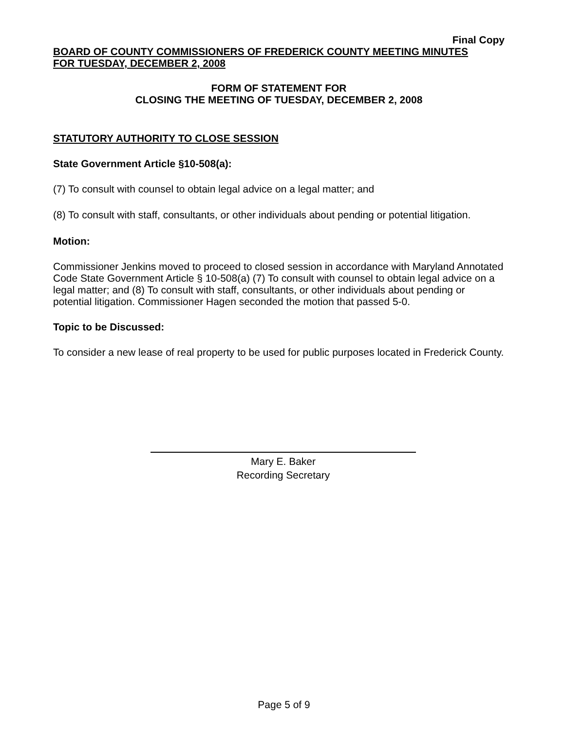Final Copy
BOARD OF COUNTY COMMISSIONERS OF FREDERICK COUNTY MEETING MINUTES
FOR TUESDAY, DECEMBER 2, 2008
FORM OF STATEMENT FOR
CLOSING THE MEETING OF TUESDAY, DECEMBER 2, 2008
STATUTORY AUTHORITY TO CLOSE SESSION
State Government Article §10-508(a):
(7) To consult with counsel to obtain legal advice on a legal matter; and
(8) To consult with staff, consultants, or other individuals about pending or potential litigation.
Motion:
Commissioner Jenkins moved to proceed to closed session in accordance with Maryland Annotated Code State Government Article § 10-508(a) (7) To consult with counsel to obtain legal advice on a legal matter; and (8) To consult with staff, consultants, or other individuals about pending or potential litigation. Commissioner Hagen seconded the motion that passed 5-0.
Topic to be Discussed:
To consider a new lease of real property to be used for public purposes located in Frederick County.
Mary E. Baker
Recording Secretary
Page 5 of 9